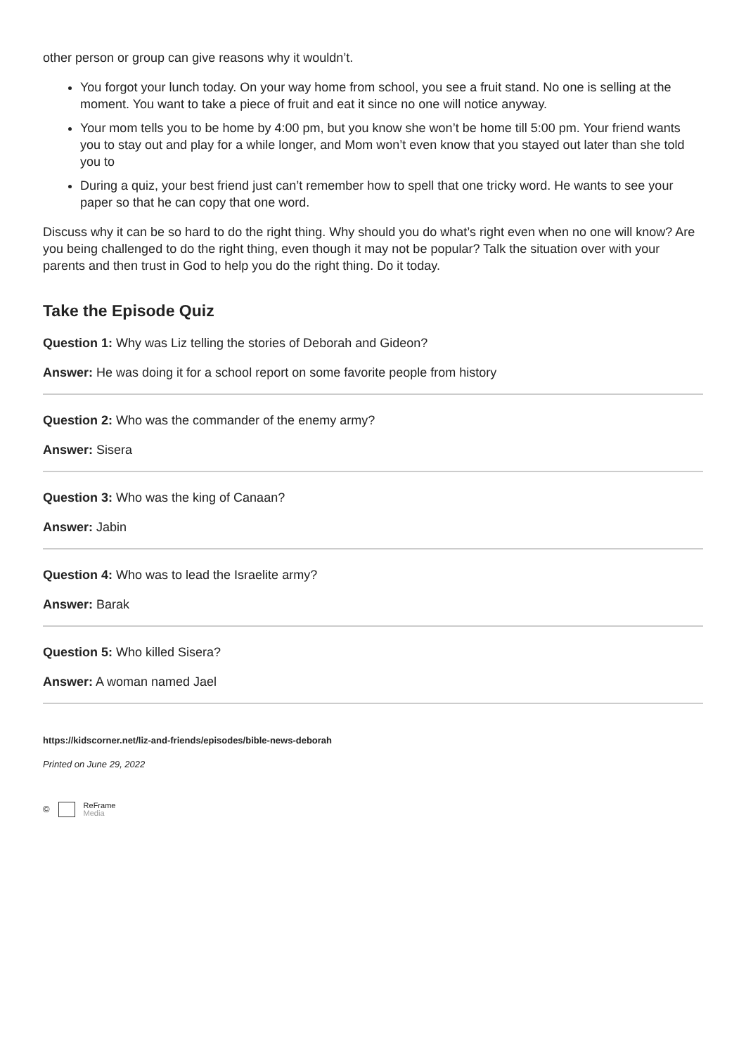other person or group can give reasons why it wouldn’t.
You forgot your lunch today. On your way home from school, you see a fruit stand. No one is selling at the moment. You want to take a piece of fruit and eat it since no one will notice anyway.
Your mom tells you to be home by 4:00 pm, but you know she won’t be home till 5:00 pm. Your friend wants you to stay out and play for a while longer, and Mom won’t even know that you stayed out later than she told you to
During a quiz, your best friend just can’t remember how to spell that one tricky word. He wants to see your paper so that he can copy that one word.
Discuss why it can be so hard to do the right thing. Why should you do what’s right even when no one will know? Are you being challenged to do the right thing, even though it may not be popular? Talk the situation over with your parents and then trust in God to help you do the right thing. Do it today.
Take the Episode Quiz
Question 1: Why was Liz telling the stories of Deborah and Gideon?
Answer: He was doing it for a school report on some favorite people from history
Question 2: Who was the commander of the enemy army?
Answer: Sisera
Question 3: Who was the king of Canaan?
Answer: Jabin
Question 4: Who was to lead the Israelite army?
Answer: Barak
Question 5: Who killed Sisera?
Answer: A woman named Jael
https://kidscorner.net/liz-and-friends/episodes/bible-news-deborah
Printed on June 29, 2022
© ReFrame
Media